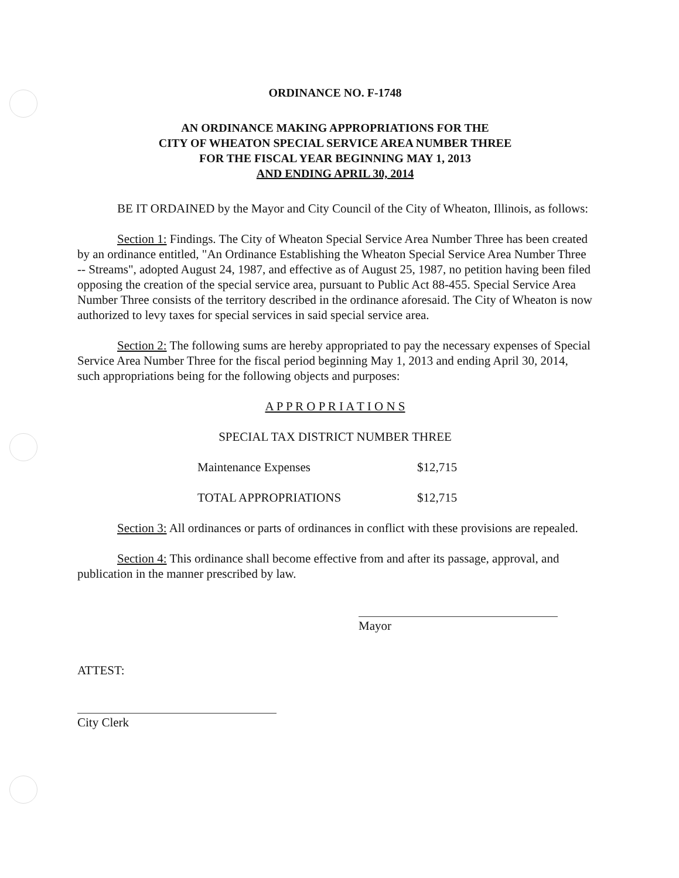ORDINANCE NO. F-1748
AN ORDINANCE MAKING APPROPRIATIONS FOR THE
CITY OF WHEATON SPECIAL SERVICE AREA NUMBER THREE
FOR THE FISCAL YEAR BEGINNING MAY 1, 2013
AND ENDING APRIL 30, 2014
BE IT ORDAINED by the Mayor and City Council of the City of Wheaton, Illinois, as follows:
Section 1: Findings. The City of Wheaton Special Service Area Number Three has been created by an ordinance entitled, "An Ordinance Establishing the Wheaton Special Service Area Number Three -- Streams", adopted August 24, 1987, and effective as of August 25, 1987, no petition having been filed opposing the creation of the special service area, pursuant to Public Act 88-455. Special Service Area Number Three consists of the territory described in the ordinance aforesaid. The City of Wheaton is now authorized to levy taxes for special services in said special service area.
Section 2: The following sums are hereby appropriated to pay the necessary expenses of Special Service Area Number Three for the fiscal period beginning May 1, 2013 and ending April 30, 2014, such appropriations being for the following objects and purposes:
A P P R O P R I A T I O N S
SPECIAL TAX DISTRICT NUMBER THREE
| Maintenance Expenses | $12,715 |
| TOTAL APPROPRIATIONS | $12,715 |
Section 3: All ordinances or parts of ordinances in conflict with these provisions are repealed.
Section 4: This ordinance shall become effective from and after its passage, approval, and publication in the manner prescribed by law.
Mayor
ATTEST:
City Clerk